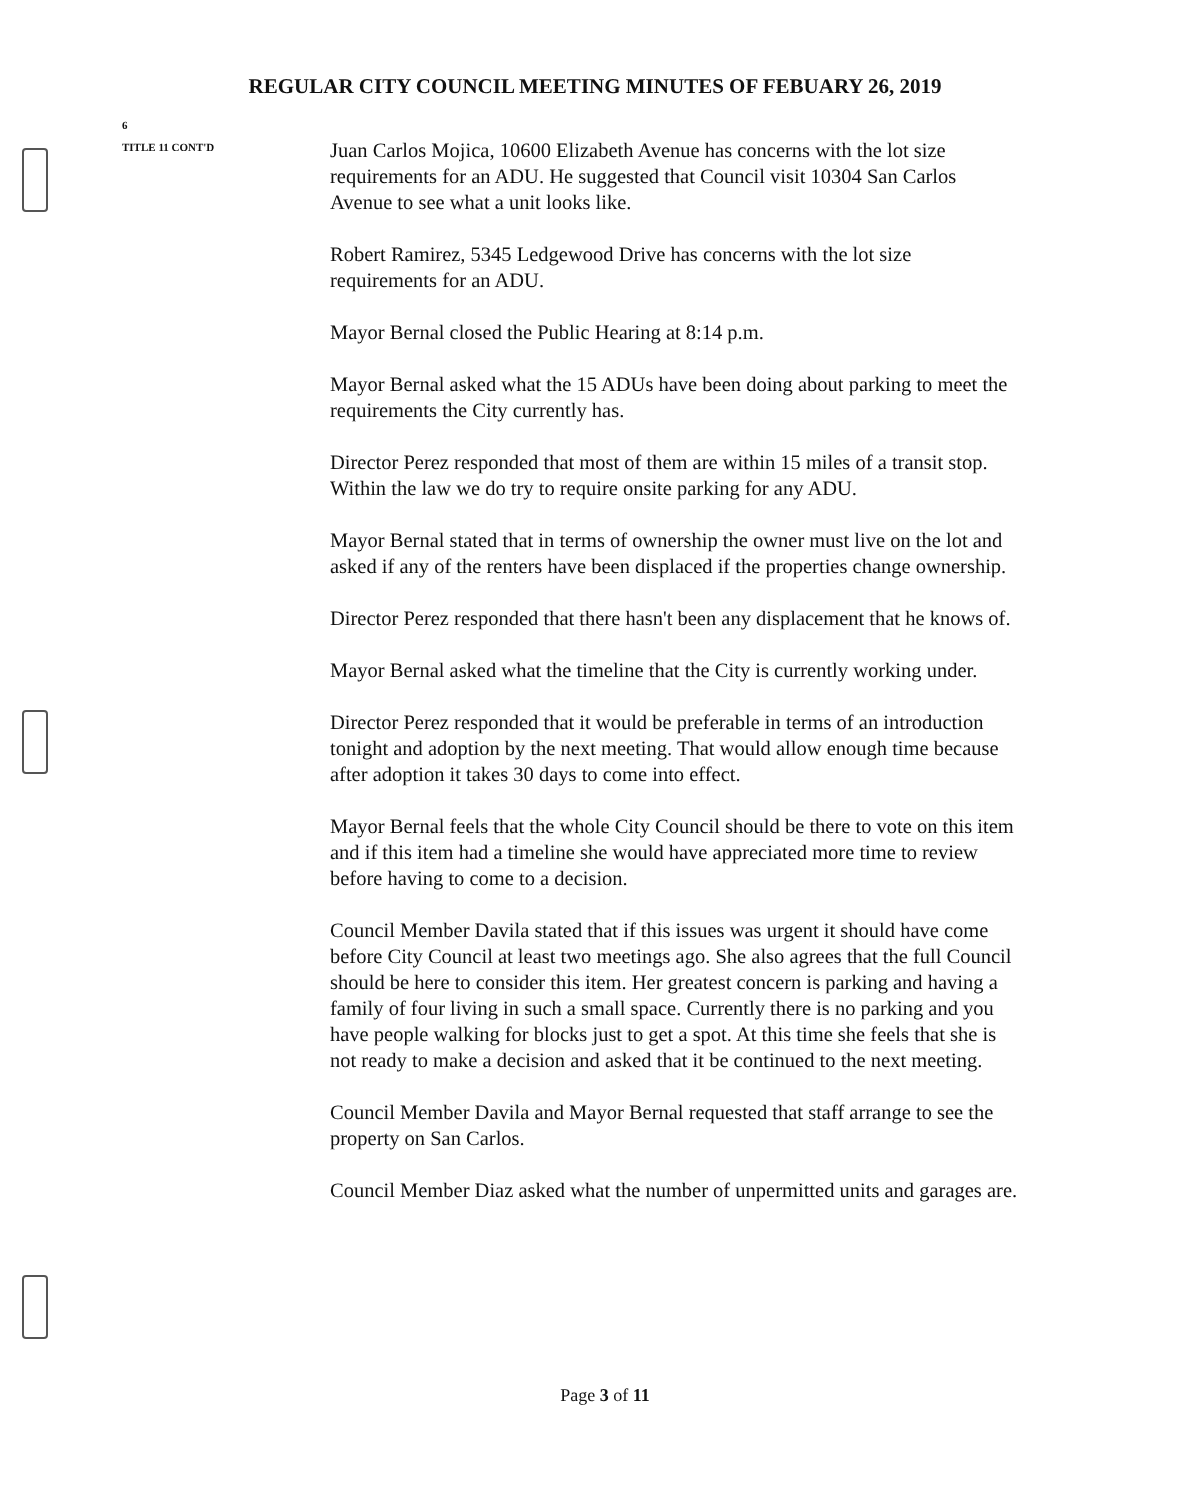REGULAR CITY COUNCIL MEETING MINUTES OF FEBUARY 26, 2019
6
TITLE 11 CONT'D
Juan Carlos Mojica, 10600 Elizabeth Avenue has concerns with the lot size requirements for an ADU. He suggested that Council visit 10304 San Carlos Avenue to see what a unit looks like.
Robert Ramirez, 5345 Ledgewood Drive has concerns with the lot size requirements for an ADU.
Mayor Bernal closed the Public Hearing at 8:14 p.m.
Mayor Bernal asked what the 15 ADUs have been doing about parking to meet the requirements the City currently has.
Director Perez responded that most of them are within 15 miles of a transit stop. Within the law we do try to require onsite parking for any ADU.
Mayor Bernal stated that in terms of ownership the owner must live on the lot and asked if any of the renters have been displaced if the properties change ownership.
Director Perez responded that there hasn't been any displacement that he knows of.
Mayor Bernal asked what the timeline that the City is currently working under.
Director Perez responded that it would be preferable in terms of an introduction tonight and adoption by the next meeting. That would allow enough time because after adoption it takes 30 days to come into effect.
Mayor Bernal feels that the whole City Council should be there to vote on this item and if this item had a timeline she would have appreciated more time to review before having to come to a decision.
Council Member Davila stated that if this issues was urgent it should have come before City Council at least two meetings ago. She also agrees that the full Council should be here to consider this item. Her greatest concern is parking and having a family of four living in such a small space. Currently there is no parking and you have people walking for blocks just to get a spot. At this time she feels that she is not ready to make a decision and asked that it be continued to the next meeting.
Council Member Davila and Mayor Bernal requested that staff arrange to see the property on San Carlos.
Council Member Diaz asked what the number of unpermitted units and garages are.
Page 3 of 11